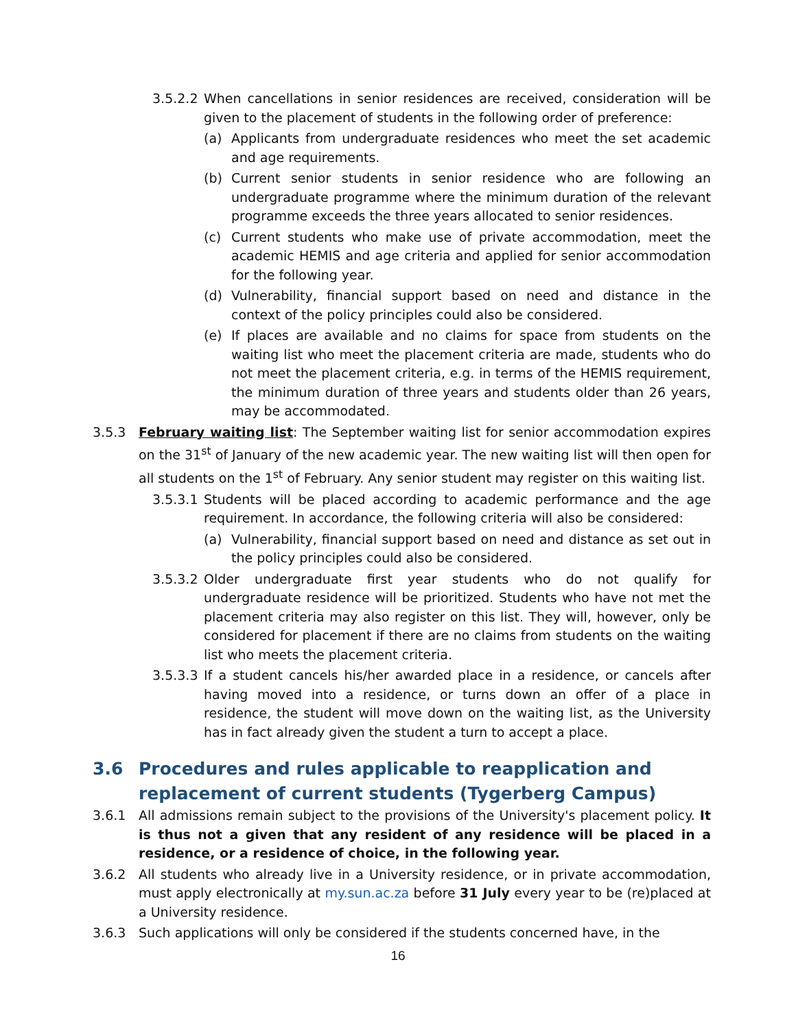3.5.2.2 When cancellations in senior residences are received, consideration will be given to the placement of students in the following order of preference:
(a) Applicants from undergraduate residences who meet the set academic and age requirements.
(b) Current senior students in senior residence who are following an undergraduate programme where the minimum duration of the relevant programme exceeds the three years allocated to senior residences.
(c) Current students who make use of private accommodation, meet the academic HEMIS and age criteria and applied for senior accommodation for the following year.
(d) Vulnerability, financial support based on need and distance in the context of the policy principles could also be considered.
(e) If places are available and no claims for space from students on the waiting list who meet the placement criteria are made, students who do not meet the placement criteria, e.g. in terms of the HEMIS requirement, the minimum duration of three years and students older than 26 years, may be accommodated.
3.5.3 February waiting list: The September waiting list for senior accommodation expires on the 31<sup>st</sup> of January of the new academic year. The new waiting list will then open for all students on the 1<sup>st</sup> of February. Any senior student may register on this waiting list.
3.5.3.1 Students will be placed according to academic performance and the age requirement. In accordance, the following criteria will also be considered:
(a) Vulnerability, financial support based on need and distance as set out in the policy principles could also be considered.
3.5.3.2 Older undergraduate first year students who do not qualify for undergraduate residence will be prioritized. Students who have not met the placement criteria may also register on this list. They will, however, only be considered for placement if there are no claims from students on the waiting list who meets the placement criteria.
3.5.3.3 If a student cancels his/her awarded place in a residence, or cancels after having moved into a residence, or turns down an offer of a place in residence, the student will move down on the waiting list, as the University has in fact already given the student a turn to accept a place.
3.6 Procedures and rules applicable to reapplication and replacement of current students (Tygerberg Campus)
3.6.1 All admissions remain subject to the provisions of the University's placement policy. It is thus not a given that any resident of any residence will be placed in a residence, or a residence of choice, in the following year.
3.6.2 All students who already live in a University residence, or in private accommodation, must apply electronically at my.sun.ac.za before 31 July every year to be (re)placed at a University residence.
3.6.3 Such applications will only be considered if the students concerned have, in the
16